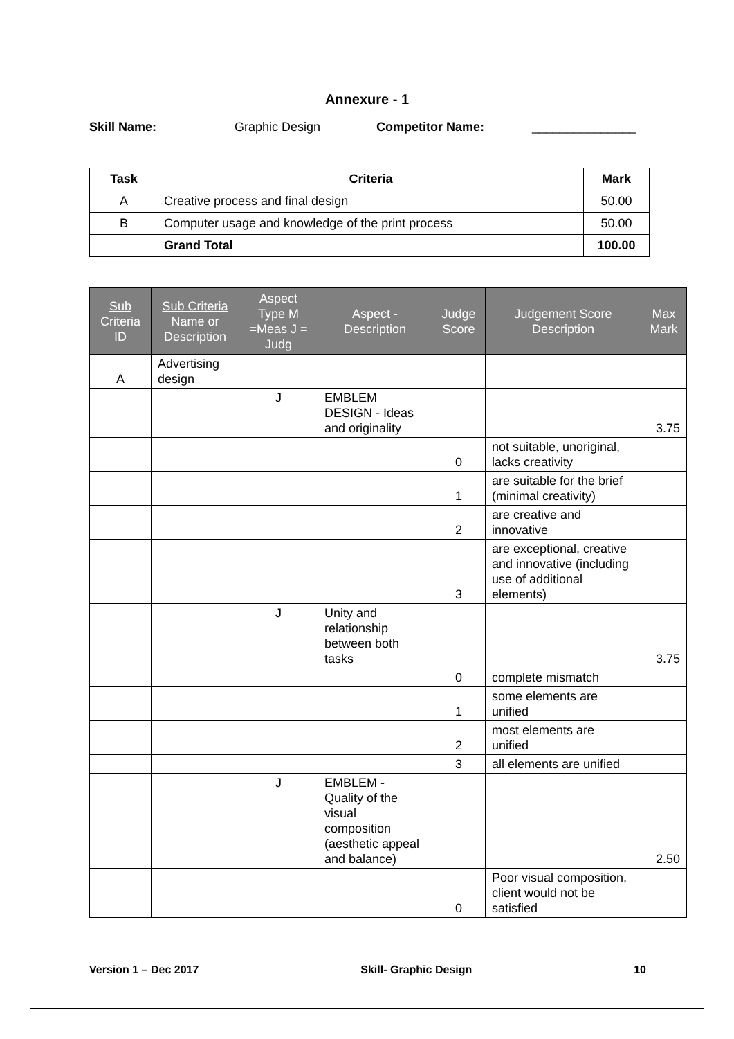Annexure - 1
Skill Name: Graphic Design Competitor Name: _______________
| Task | Criteria | Mark |
| --- | --- | --- |
| A | Creative process and final design | 50.00 |
| B | Computer usage and knowledge of the print process | 50.00 |
| | Grand Total | 100.00 |
| Sub Criteria ID | Sub Criteria Name or Description | Aspect Type M =Meas J = Judg | Aspect - Description | Judge Score | Judgement Score Description | Max Mark |
| --- | --- | --- | --- | --- | --- | --- |
| A | Advertising design | | | | | |
| | | J | EMBLEM DESIGN - Ideas and originality | | | 3.75 |
| | | | | 0 | not suitable, unoriginal, lacks creativity | |
| | | | | 1 | are suitable for the brief (minimal creativity) | |
| | | | | 2 | are creative and innovative | |
| | | | | 3 | are exceptional, creative and innovative (including use of additional elements) | |
| | | J | Unity and relationship between both tasks | | | 3.75 |
| | | | | 0 | complete mismatch | |
| | | | | 1 | some elements are unified | |
| | | | | 2 | most elements are unified | |
| | | | | 3 | all elements are unified | |
| | | J | EMBLEM - Quality of the visual composition (aesthetic appeal and balance) | | | 2.50 |
| | | | | 0 | Poor visual composition, client would not be satisfied | |
Version 1 – Dec 2017 Skill- Graphic Design 10